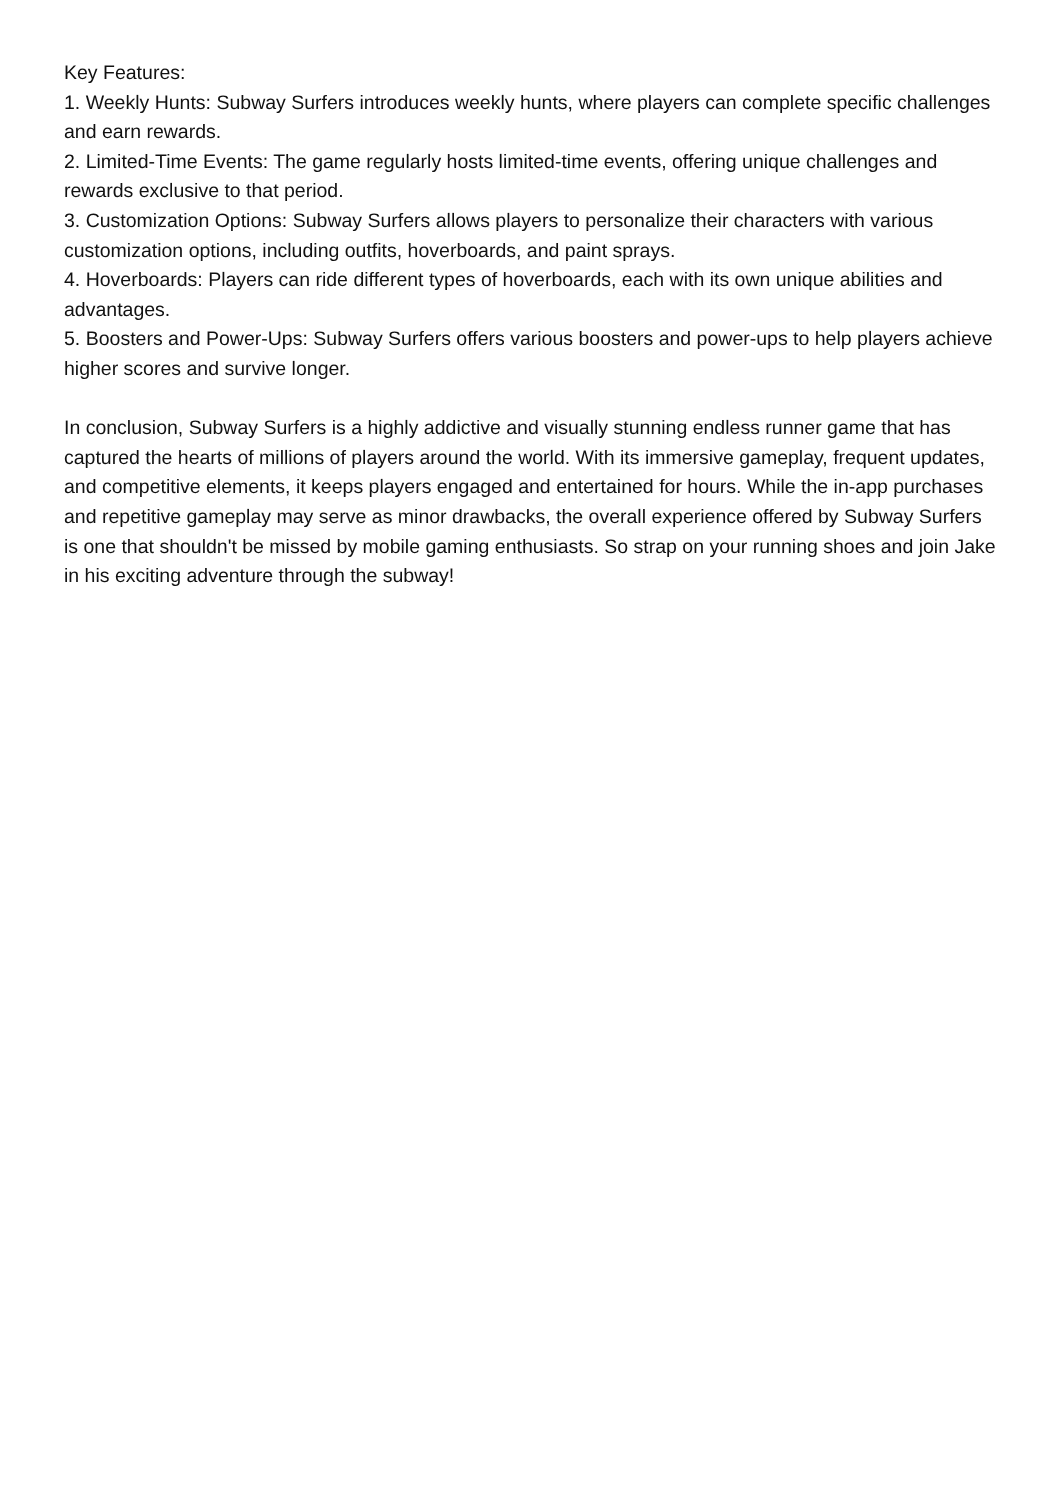Key Features:
1. Weekly Hunts: Subway Surfers introduces weekly hunts, where players can complete specific challenges and earn rewards.
2. Limited-Time Events: The game regularly hosts limited-time events, offering unique challenges and rewards exclusive to that period.
3. Customization Options: Subway Surfers allows players to personalize their characters with various customization options, including outfits, hoverboards, and paint sprays.
4. Hoverboards: Players can ride different types of hoverboards, each with its own unique abilities and advantages.
5. Boosters and Power-Ups: Subway Surfers offers various boosters and power-ups to help players achieve higher scores and survive longer.
In conclusion, Subway Surfers is a highly addictive and visually stunning endless runner game that has captured the hearts of millions of players around the world. With its immersive gameplay, frequent updates, and competitive elements, it keeps players engaged and entertained for hours. While the in-app purchases and repetitive gameplay may serve as minor drawbacks, the overall experience offered by Subway Surfers is one that shouldn't be missed by mobile gaming enthusiasts. So strap on your running shoes and join Jake in his exciting adventure through the subway!